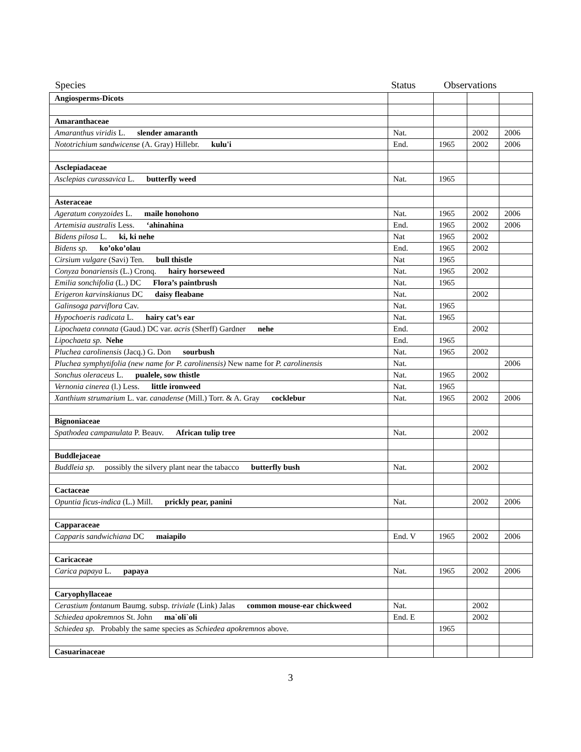Species Status Observations
| Angiosperms-Dicots | | | | |
| Amaranthaceae | | | | |
| Amaranthus viridis L. slender amaranth | Nat. | | 2002 | 2006 |
| Nototrichium sandwicense (A. Gray) Hillebr. kulu'i | End. | 1965 | 2002 | 2006 |
| Asclepiadaceae | | | | |
| Asclepias curassavica L. butterfly weed | Nat. | 1965 | | |
| Asteraceae | | | | |
| Ageratum conyzoides L. maile honohono | Nat. | 1965 | 2002 | 2006 |
| Artemisia australis Less. ‘ahinahina | End. | 1965 | 2002 | 2006 |
| Bidens pilosa L. ki, ki nehe | Nat | 1965 | 2002 | |
| Bidens sp. ko’oko’olau | End. | 1965 | 2002 | |
| Cirsium vulgare (Savi) Ten. bull thistle | Nat | 1965 | | |
| Conyza bonariensis (L.) Cronq. hairy horseweed | Nat. | 1965 | 2002 | |
| Emilia sonchifolia (L.) DC Flora’s paintbrush | Nat. | 1965 | | |
| Erigeron karvinskianus DC daisy fleabane | Nat. | | 2002 | |
| Galinsoga parviflora Cav. | Nat. | 1965 | | |
| Hypochoeris radicata L. hairy cat’s ear | Nat. | 1965 | | |
| Lipochaeta connata (Gaud.) DC var. acris (Sherff) Gardner nehe | End. | | 2002 | |
| Lipochaeta sp. Nehe | End. | 1965 | | |
| Pluchea carolinensis (Jacq.) G. Don sourbush | Nat. | 1965 | 2002 | |
| Pluchea symphytifolia (new name for P. carolinensis) New name for P. carolinensis | Nat. | | | 2006 |
| Sonchus oleraceus L. pualele, sow thistle | Nat. | 1965 | 2002 | |
| Vernonia cinerea (l.) Less. little ironweed | Nat. | 1965 | | |
| Xanthium strumarium L. var. canadense (Mill.) Torr. & A. Gray cocklebur | Nat. | 1965 | 2002 | 2006 |
| Bignoniaceae | | | | |
| Spathodea campanulata P. Beauv. African tulip tree | Nat. | | 2002 | |
| Buddlejaceae | | | | |
| Buddleia sp. possibly the silvery plant near the tabacco butterfly bush | Nat. | | 2002 | |
| Cactaceae | | | | |
| Opuntia ficus-indica (L.) Mill. prickly pear, panini | Nat. | | 2002 | 2006 |
| Capparaceae | | | | |
| Capparis sandwichiana DC maiapilo | End. V | 1965 | 2002 | 2006 |
| Caricaceae | | | | |
| Carica papaya L. papaya | Nat. | 1965 | 2002 | 2006 |
| Caryophyllaceae | | | | |
| Cerastium fontanum Baumg. subsp. triviale (Link) Jalas common mouse-ear chickweed | Nat. | | 2002 | |
| Schiedea apokremnos St. John ma`oli`oli | End. E | | 2002 | |
| Schiedea sp. Probably the same species as Schiedea apokremnos above. | | 1965 | | |
| Casuarinaceae | | | | |
3